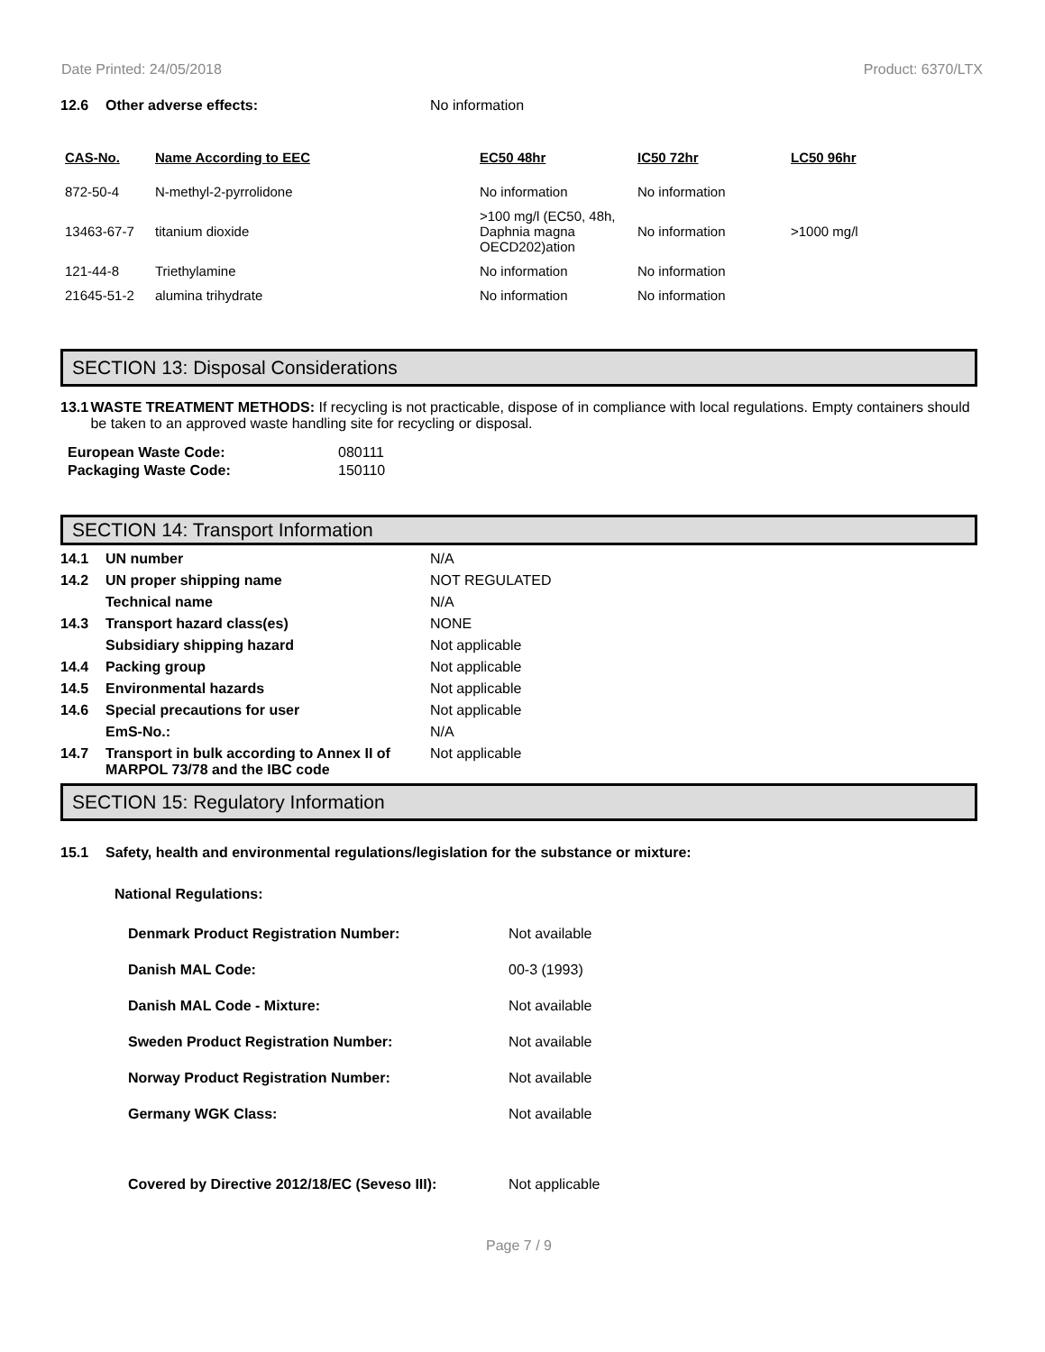Date Printed: 24/05/2018 Product: 6370/LTX
12.6 Other adverse effects: No information
| CAS-No. | Name According to EEC | EC50 48hr | IC50 72hr | LC50 96hr |
| --- | --- | --- | --- | --- |
| 872-50-4 | N-methyl-2-pyrrolidone | No information | No information | |
| 13463-67-7 | titanium dioxide | >100 mg/l (EC50, 48h, Daphnia magna OECD202)ation | No information | >1000 mg/l |
| 121-44-8 | Triethylamine | No information | No information | |
| 21645-51-2 | alumina trihydrate | No information | No information | |
SECTION 13: Disposal Considerations
13.1 WASTE TREATMENT METHODS: If recycling is not practicable, dispose of in compliance with local regulations. Empty containers should be taken to an approved waste handling site for recycling or disposal.
European Waste Code: 080111
Packaging Waste Code: 150110
SECTION 14: Transport Information
14.1 UN number N/A
14.2 UN proper shipping name NOT REGULATED
Technical name N/A
14.3 Transport hazard class(es) NONE
Subsidiary shipping hazard Not applicable
14.4 Packing group Not applicable
14.5 Environmental hazards Not applicable
14.6 Special precautions for user Not applicable
EmS-No.: N/A
14.7 Transport in bulk according to Annex II of MARPOL 73/78 and the IBC code Not applicable
SECTION 15: Regulatory Information
15.1 Safety, health and environmental regulations/legislation for the substance or mixture:
National Regulations:
Denmark Product Registration Number: Not available
Danish MAL Code: 00-3 (1993)
Danish MAL Code - Mixture: Not available
Sweden Product Registration Number: Not available
Norway Product Registration Number: Not available
Germany WGK Class: Not available
Covered by Directive 2012/18/EC (Seveso III): Not applicable
Page 7 / 9